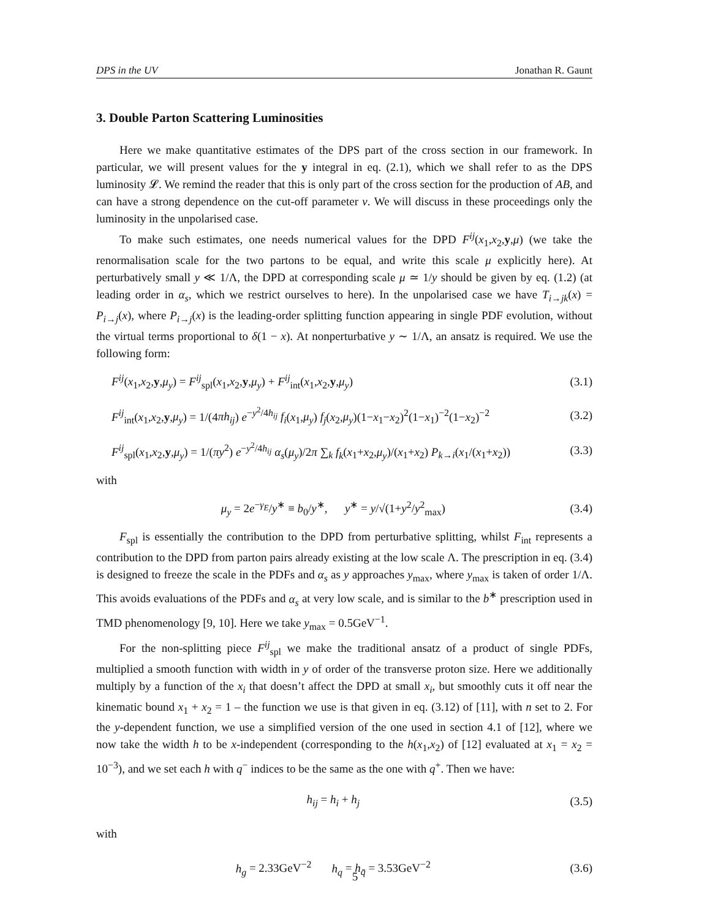DPS in the UV Jonathan R. Gaunt
3. Double Parton Scattering Luminosities
Here we make quantitative estimates of the DPS part of the cross section in our framework. In particular, we will present values for the y integral in eq. (2.1), which we shall refer to as the DPS luminosity 𝓛. We remind the reader that this is only part of the cross section for the production of AB, and can have a strong dependence on the cut-off parameter ν. We will discuss in these proceedings only the luminosity in the unpolarised case.
To make such estimates, one needs numerical values for the DPD F<sup>ij</sup>(x<sub>1</sub>,x<sub>2</sub>,y,μ) (we take the renormalisation scale for the two partons to be equal, and write this scale μ explicitly here). At perturbatively small y ≪ 1/Λ, the DPD at corresponding scale μ ≃ 1/y should be given by eq. (1.2) (at leading order in α<sub>s</sub>, which we restrict ourselves to here). In the unpolarised case we have T<sub>i→jk</sub>(x) = P<sub>i→j</sub>(x), where P<sub>i→j</sub>(x) is the leading-order splitting function appearing in single PDF evolution, without the virtual terms proportional to δ(1 − x). At nonperturbative y ∼ 1/Λ, an ansatz is required. We use the following form:
F<sup>ij</sup>(x<sub>1</sub>,x<sub>2</sub>,y,μ<sub>y</sub>) = F<sup>ij</sup><sub>spl</sub>(x<sub>1</sub>,x<sub>2</sub>,y,μ<sub>y</sub>) + F<sup>ij</sup><sub>int</sub>(x<sub>1</sub>,x<sub>2</sub>,y,μ<sub>y</sub>) (3.1)
F<sup>ij</sup><sub>int</sub>(x<sub>1</sub>,x<sub>2</sub>,y,μ<sub>y</sub>) = 1/(4πh<sub>ij</sub>) e<sup>−y<sup>2</sup>/4h<sub>ij</sub></sup> f<sub>i</sub>(x<sub>1</sub>,μ<sub>y</sub>) f<sub>j</sub>(x<sub>2</sub>,μ<sub>y</sub>)(1−x<sub>1</sub>−x<sub>2</sub>)<sup>2</sup>(1−x<sub>1</sub>)<sup>−2</sup>(1−x<sub>2</sub>)<sup>−2</sup> (3.2)
F<sup>ij</sup><sub>spl</sub>(x<sub>1</sub>,x<sub>2</sub>,y,μ<sub>y</sub>) = 1/(πy<sup>2</sup>) e<sup>−y<sup>2</sup>/4h<sub>ij</sub></sup> α<sub>s</sub>(μ<sub>y</sub>)/2π ∑<sub>k</sub> f<sub>k</sub>(x<sub>1</sub>+x<sub>2</sub>,μ<sub>y</sub>)/(x<sub>1</sub>+x<sub>2</sub>) P<sub>k→i</sub>(x<sub>1</sub>/(x<sub>1</sub>+x<sub>2</sub>)) (3.3)
with
μ<sub>y</sub> = 2e<sup>−γ<sub>E</sub></sup>/y<sup>∗</sup> ≡ b<sub>0</sub>/y<sup>∗</sup>, y<sup>∗</sup> = y/√(1+y<sup>2</sup>/y<sup>2</sup><sub>max</sub>) (3.4)
F<sub>spl</sub> is essentially the contribution to the DPD from perturbative splitting, whilst F<sub>int</sub> represents a contribution to the DPD from parton pairs already existing at the low scale Λ. The prescription in eq. (3.4) is designed to freeze the scale in the PDFs and α<sub>s</sub> as y approaches y<sub>max</sub>, where y<sub>max</sub> is taken of order 1/Λ. This avoids evaluations of the PDFs and α<sub>s</sub> at very low scale, and is similar to the b<sup>∗</sup> prescription used in TMD phenomenology [9, 10]. Here we take y<sub>max</sub> = 0.5GeV<sup>−1</sup>.
For the non-splitting piece F<sup>ij</sup><sub>spl</sub> we make the traditional ansatz of a product of single PDFs, multiplied a smooth function with width in y of order of the transverse proton size. Here we additionally multiply by a function of the x<sub>i</sub> that doesn’t affect the DPD at small x<sub>i</sub>, but smoothly cuts it off near the kinematic bound x<sub>1</sub> + x<sub>2</sub> = 1 – the function we use is that given in eq. (3.12) of [11], with n set to 2. For the y-dependent function, we use a simplified version of the one used in section 4.1 of [12], where we now take the width h to be x-independent (corresponding to the h(x<sub>1</sub>,x<sub>2</sub>) of [12] evaluated at x<sub>1</sub> = x<sub>2</sub> = 10<sup>−3</sup>), and we set each h with q<sup>−</sup> indices to be the same as the one with q<sup>+</sup>. Then we have:
h<sub>ij</sub> = h<sub>i</sub> + h<sub>j</sub> (3.5)
with
h<sub>g</sub> = 2.33GeV<sup>−2</sup> h<sub>q</sub> = h<sub>q̄</sub> = 3.53GeV<sup>−2</sup> (3.6)
5